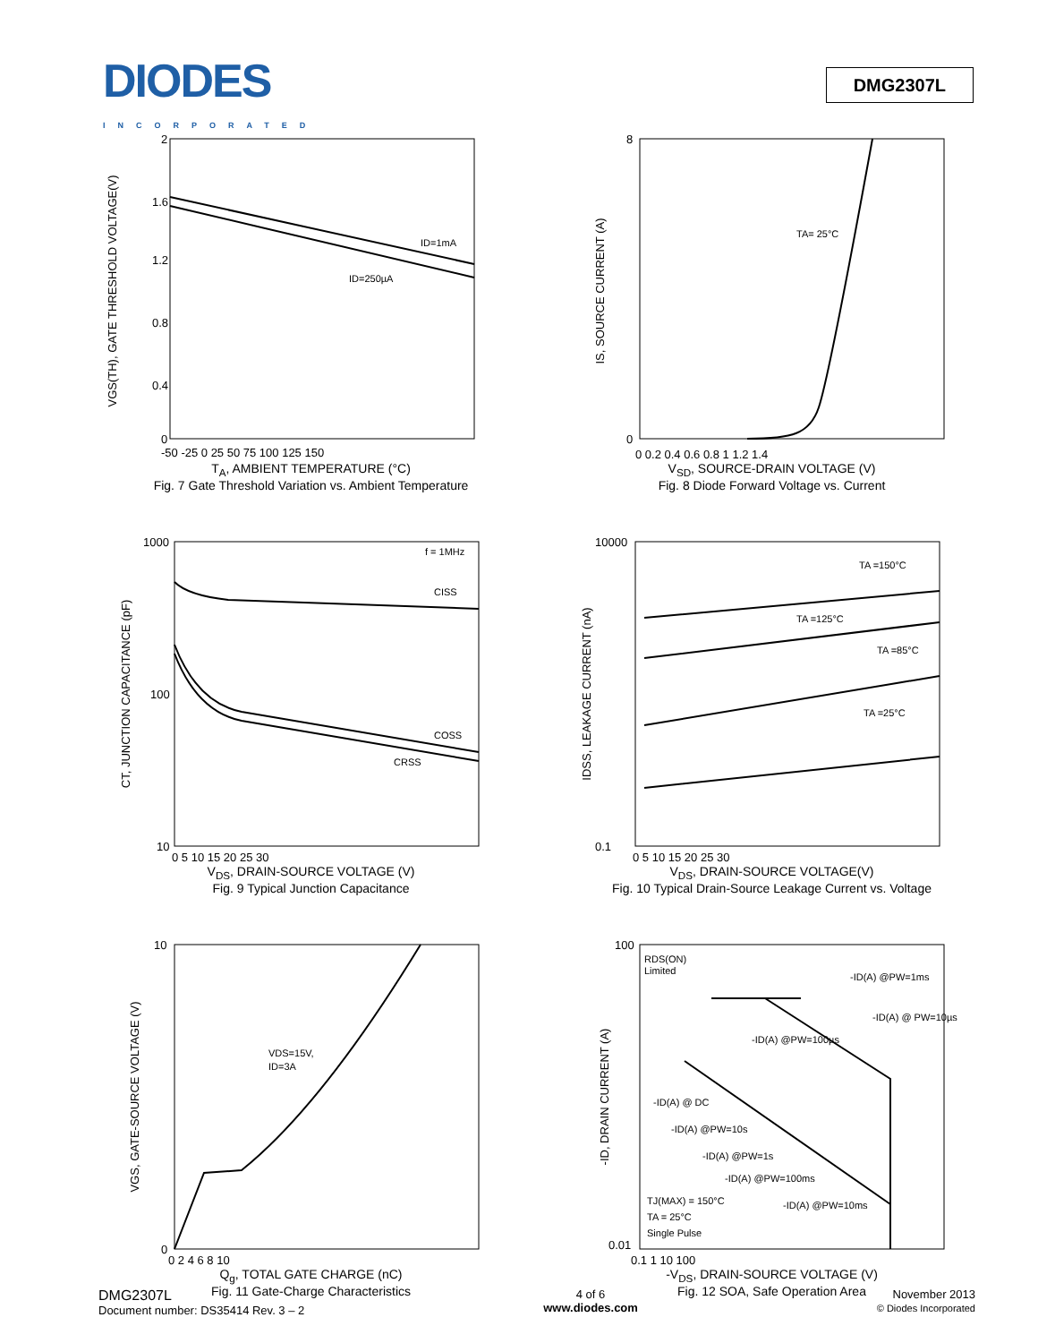DIODES
INCORPORATED
DMG2307L
ID=1mA
ID=250µA
VGS(TH), GATE THRESHOLD VOLTAGE(V)
2
1.6
1.2
0.8
0.4
0
-50 -25 0 25 50 75 100 125 150
T<sub>A</sub>, AMBIENT TEMPERATURE (°C)
Fig. 7 Gate Threshold Variation vs. Ambient Temperature
TA= 25°C
IS, SOURCE CURRENT (A)
0
8
0 0.2 0.4 0.6 0.8 1 1.2 1.4
V<sub>SD</sub>, SOURCE-DRAIN VOLTAGE (V)
Fig. 8 Diode Forward Voltage vs. Current
f = 1MHz
CISS
COSS
CRSS
CT, JUNCTION CAPACITANCE (pF)
1000
100
10
0 5 10 15 20 25 30
V<sub>DS</sub>, DRAIN-SOURCE VOLTAGE (V)
Fig. 9 Typical Junction Capacitance
TA =150°C
TA =125°C
TA =85°C
TA =25°C
IDSS, LEAKAGE CURRENT (nA)
10000
0.1
0 5 10 15 20 25 30
V<sub>DS</sub>, DRAIN-SOURCE VOLTAGE(V)
Fig. 10 Typical Drain-Source Leakage Current vs. Voltage
VDS=15V,
ID=3A
VGS, GATE-SOURCE VOLTAGE (V)
10
0
0 2 4 6 8 10
Q<sub>g</sub>, TOTAL GATE CHARGE (nC)
Fig. 11 Gate-Charge Characteristics
RDS(ON)
Limited
-ID(A) @PW=1ms
-ID(A) @ PW=10µs
-ID(A) @PW=100µs
-ID(A) @ DC
-ID(A) @PW=10s
-ID(A) @PW=1s
-ID(A) @PW=100ms
-ID(A) @PW=10ms
TJ(MAX) = 150°C
TA = 25°C
Single Pulse
-ID, DRAIN CURRENT (A)
100
0.01
0.1 1 10 100
-V<sub>DS</sub>, DRAIN-SOURCE VOLTAGE (V)
Fig. 12 SOA, Safe Operation Area
DMG2307L
Document number: DS35414 Rev. 3 – 2
4 of 6
www.diodes.com
November 2013
© Diodes Incorporated